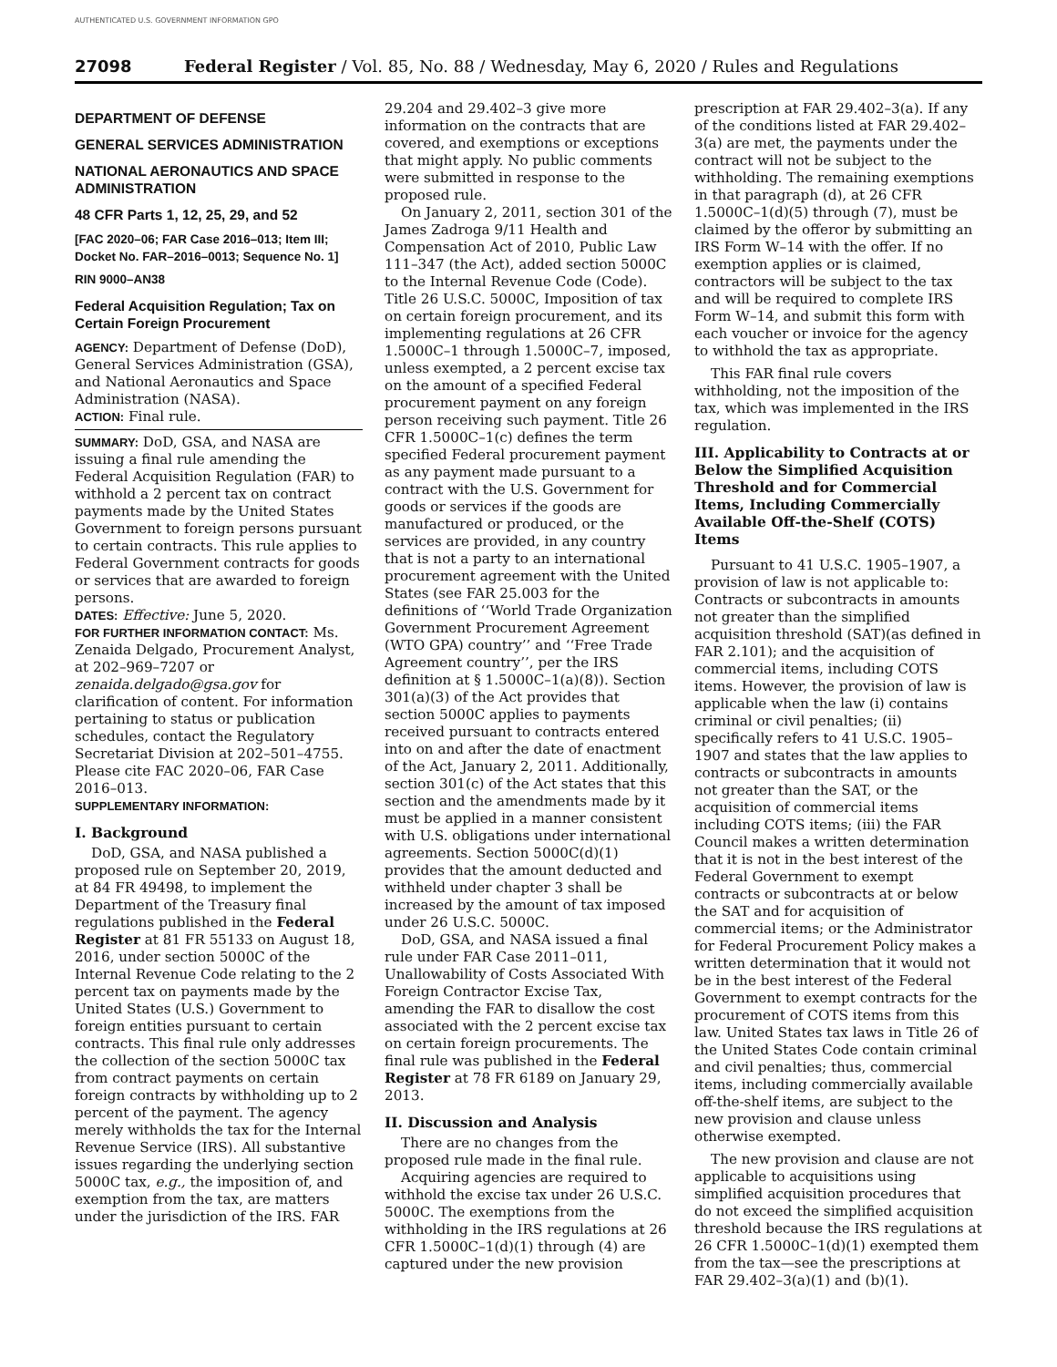AUTHENTICATED U.S. GOVERNMENT INFORMATION GPO
27098 Federal Register / Vol. 85, No. 88 / Wednesday, May 6, 2020 / Rules and Regulations
DEPARTMENT OF DEFENSE
GENERAL SERVICES ADMINISTRATION
NATIONAL AERONAUTICS AND SPACE ADMINISTRATION
48 CFR Parts 1, 12, 25, 29, and 52
[FAC 2020–06; FAR Case 2016–013; Item III; Docket No. FAR–2016–0013; Sequence No. 1]
RIN 9000–AN38
Federal Acquisition Regulation; Tax on Certain Foreign Procurement
AGENCY: Department of Defense (DoD), General Services Administration (GSA), and National Aeronautics and Space Administration (NASA).
ACTION: Final rule.
SUMMARY: DoD, GSA, and NASA are issuing a final rule amending the Federal Acquisition Regulation (FAR) to withhold a 2 percent tax on contract payments made by the United States Government to foreign persons pursuant to certain contracts. This rule applies to Federal Government contracts for goods or services that are awarded to foreign persons.
DATES: Effective: June 5, 2020.
FOR FURTHER INFORMATION CONTACT: Ms. Zenaida Delgado, Procurement Analyst, at 202–969–7207 or zenaida.delgado@gsa.gov for clarification of content. For information pertaining to status or publication schedules, contact the Regulatory Secretariat Division at 202–501–4755. Please cite FAC 2020–06, FAR Case 2016–013.
SUPPLEMENTARY INFORMATION:
I. Background
DoD, GSA, and NASA published a proposed rule on September 20, 2019, at 84 FR 49498, to implement the Department of the Treasury final regulations published in the Federal Register at 81 FR 55133 on August 18, 2016, under section 5000C of the Internal Revenue Code relating to the 2 percent tax on payments made by the United States (U.S.) Government to foreign entities pursuant to certain contracts. This final rule only addresses the collection of the section 5000C tax from contract payments on certain foreign contracts by withholding up to 2 percent of the payment. The agency merely withholds the tax for the Internal Revenue Service (IRS). All substantive issues regarding the underlying section 5000C tax, e.g., the imposition of, and exemption from the tax, are matters under the jurisdiction of the IRS. FAR
29.204 and 29.402–3 give more information on the contracts that are covered, and exemptions or exceptions that might apply. No public comments were submitted in response to the proposed rule.
On January 2, 2011, section 301 of the James Zadroga 9/11 Health and Compensation Act of 2010, Public Law 111–347 (the Act), added section 5000C to the Internal Revenue Code (Code). Title 26 U.S.C. 5000C, Imposition of tax on certain foreign procurement, and its implementing regulations at 26 CFR 1.5000C–1 through 1.5000C–7, imposed, unless exempted, a 2 percent excise tax on the amount of a specified Federal procurement payment on any foreign person receiving such payment. Title 26 CFR 1.5000C–1(c) defines the term specified Federal procurement payment as any payment made pursuant to a contract with the U.S. Government for goods or services if the goods are manufactured or produced, or the services are provided, in any country that is not a party to an international procurement agreement with the United States (see FAR 25.003 for the definitions of ‘‘World Trade Organization Government Procurement Agreement (WTO GPA) country’’ and ‘‘Free Trade Agreement country’’, per the IRS definition at § 1.5000C–1(a)(8)). Section 301(a)(3) of the Act provides that section 5000C applies to payments received pursuant to contracts entered into on and after the date of enactment of the Act, January 2, 2011. Additionally, section 301(c) of the Act states that this section and the amendments made by it must be applied in a manner consistent with U.S. obligations under international agreements. Section 5000C(d)(1) provides that the amount deducted and withheld under chapter 3 shall be increased by the amount of tax imposed under 26 U.S.C. 5000C.
DoD, GSA, and NASA issued a final rule under FAR Case 2011–011, Unallowability of Costs Associated With Foreign Contractor Excise Tax, amending the FAR to disallow the cost associated with the 2 percent excise tax on certain foreign procurements. The final rule was published in the Federal Register at 78 FR 6189 on January 29, 2013.
II. Discussion and Analysis
There are no changes from the proposed rule made in the final rule.
Acquiring agencies are required to withhold the excise tax under 26 U.S.C. 5000C. The exemptions from the withholding in the IRS regulations at 26 CFR 1.5000C–1(d)(1) through (4) are captured under the new provision
prescription at FAR 29.402–3(a). If any of the conditions listed at FAR 29.402–3(a) are met, the payments under the contract will not be subject to the withholding. The remaining exemptions in that paragraph (d), at 26 CFR 1.5000C–1(d)(5) through (7), must be claimed by the offeror by submitting an IRS Form W–14 with the offer. If no exemption applies or is claimed, contractors will be subject to the tax and will be required to complete IRS Form W–14, and submit this form with each voucher or invoice for the agency to withhold the tax as appropriate.
This FAR final rule covers withholding, not the imposition of the tax, which was implemented in the IRS regulation.
III. Applicability to Contracts at or Below the Simplified Acquisition Threshold and for Commercial Items, Including Commercially Available Off-the-Shelf (COTS) Items
Pursuant to 41 U.S.C. 1905–1907, a provision of law is not applicable to: Contracts or subcontracts in amounts not greater than the simplified acquisition threshold (SAT)(as defined in FAR 2.101); and the acquisition of commercial items, including COTS items. However, the provision of law is applicable when the law (i) contains criminal or civil penalties; (ii) specifically refers to 41 U.S.C. 1905–1907 and states that the law applies to contracts or subcontracts in amounts not greater than the SAT, or the acquisition of commercial items including COTS items; (iii) the FAR Council makes a written determination that it is not in the best interest of the Federal Government to exempt contracts or subcontracts at or below the SAT and for acquisition of commercial items; or the Administrator for Federal Procurement Policy makes a written determination that it would not be in the best interest of the Federal Government to exempt contracts for the procurement of COTS items from this law. United States tax laws in Title 26 of the United States Code contain criminal and civil penalties; thus, commercial items, including commercially available off-the-shelf items, are subject to the new provision and clause unless otherwise exempted.
The new provision and clause are not applicable to acquisitions using simplified acquisition procedures that do not exceed the simplified acquisition threshold because the IRS regulations at 26 CFR 1.5000C–1(d)(1) exempted them from the tax—see the prescriptions at FAR 29.402–3(a)(1) and (b)(1).